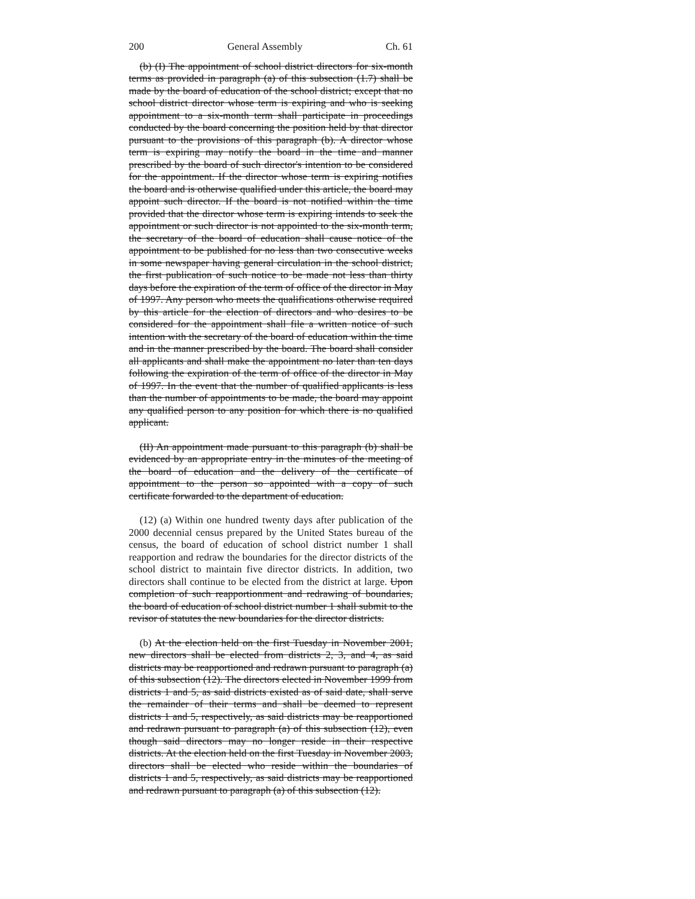200 General Assembly Ch. 61
(b) (I) The appointment of school district directors for six-month terms as provided in paragraph (a) of this subsection (1.7) shall be made by the board of education of the school district; except that no school district director whose term is expiring and who is seeking appointment to a six-month term shall participate in proceedings conducted by the board concerning the position held by that director pursuant to the provisions of this paragraph (b). A director whose term is expiring may notify the board in the time and manner prescribed by the board of such director's intention to be considered for the appointment. If the director whose term is expiring notifies the board and is otherwise qualified under this article, the board may appoint such director. If the board is not notified within the time provided that the director whose term is expiring intends to seek the appointment or such director is not appointed to the six-month term, the secretary of the board of education shall cause notice of the appointment to be published for no less than two consecutive weeks in some newspaper having general circulation in the school district, the first publication of such notice to be made not less than thirty days before the expiration of the term of office of the director in May of 1997. Any person who meets the qualifications otherwise required by this article for the election of directors and who desires to be considered for the appointment shall file a written notice of such intention with the secretary of the board of education within the time and in the manner prescribed by the board. The board shall consider all applicants and shall make the appointment no later than ten days following the expiration of the term of office of the director in May of 1997. In the event that the number of qualified applicants is less than the number of appointments to be made, the board may appoint any qualified person to any position for which there is no qualified applicant.
(II) An appointment made pursuant to this paragraph (b) shall be evidenced by an appropriate entry in the minutes of the meeting of the board of education and the delivery of the certificate of appointment to the person so appointed with a copy of such certificate forwarded to the department of education.
(12) (a) Within one hundred twenty days after publication of the 2000 decennial census prepared by the United States bureau of the census, the board of education of school district number 1 shall reapportion and redraw the boundaries for the director districts of the school district to maintain five director districts. In addition, two directors shall continue to be elected from the district at large. Upon completion of such reapportionment and redrawing of boundaries, the board of education of school district number 1 shall submit to the revisor of statutes the new boundaries for the director districts.
(b) At the election held on the first Tuesday in November 2001, new directors shall be elected from districts 2, 3, and 4, as said districts may be reapportioned and redrawn pursuant to paragraph (a) of this subsection (12). The directors elected in November 1999 from districts 1 and 5, as said districts existed as of said date, shall serve the remainder of their terms and shall be deemed to represent districts 1 and 5, respectively, as said districts may be reapportioned and redrawn pursuant to paragraph (a) of this subsection (12), even though said directors may no longer reside in their respective districts. At the election held on the first Tuesday in November 2003, directors shall be elected who reside within the boundaries of districts 1 and 5, respectively, as said districts may be reapportioned and redrawn pursuant to paragraph (a) of this subsection (12).